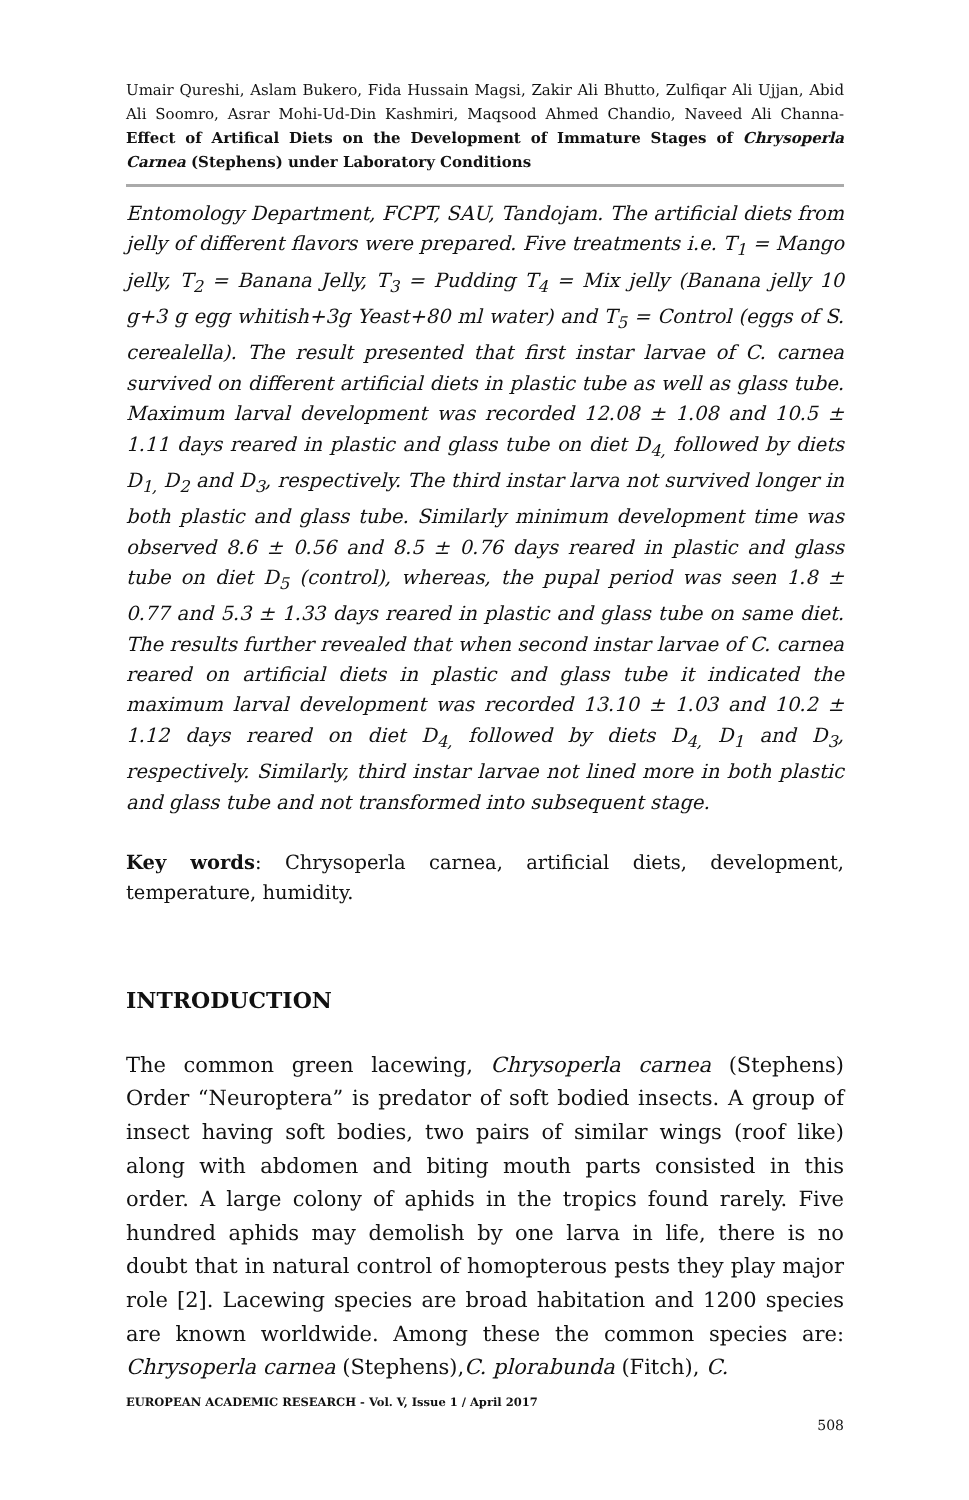Umair Qureshi, Aslam Bukero, Fida Hussain Magsi, Zakir Ali Bhutto, Zulfiqar Ali Ujjan, Abid Ali Soomro, Asrar Mohi-Ud-Din Kashmiri, Maqsood Ahmed Chandio, Naveed Ali Channa- Effect of Artifical Diets on the Development of Immature Stages of Chrysoperla Carnea (Stephens) under Laboratory Conditions
Entomology Department, FCPT, SAU, Tandojam. The artificial diets from jelly of different flavors were prepared. Five treatments i.e. T<sub>1</sub> = Mango jelly, T<sub>2</sub> = Banana Jelly, T<sub>3</sub> = Pudding T<sub>4</sub> = Mix jelly (Banana jelly 10 g+3 g egg whitish+3g Yeast+80 ml water) and T<sub>5</sub> = Control (eggs of S. cerealella). The result presented that first instar larvae of C. carnea survived on different artificial diets in plastic tube as well as glass tube. Maximum larval development was recorded 12.08 ± 1.08 and 10.5 ± 1.11 days reared in plastic and glass tube on diet D<sub>4,</sub> followed by diets D<sub>1,</sub> D<sub>2</sub> and D<sub>3</sub>, respectively. The third instar larva not survived longer in both plastic and glass tube. Similarly minimum development time was observed 8.6 ± 0.56 and 8.5 ± 0.76 days reared in plastic and glass tube on diet D<sub>5</sub> (control), whereas, the pupal period was seen 1.8 ± 0.77 and 5.3 ± 1.33 days reared in plastic and glass tube on same diet. The results further revealed that when second instar larvae of C. carnea reared on artificial diets in plastic and glass tube it indicated the maximum larval development was recorded 13.10 ± 1.03 and 10.2 ± 1.12 days reared on diet D<sub>4,</sub> followed by diets D<sub>4,</sub> D<sub>1</sub> and D<sub>3</sub>, respectively. Similarly, third instar larvae not lined more in both plastic and glass tube and not transformed into subsequent stage.
Key words: Chrysoperla carnea, artificial diets, development, temperature, humidity.
INTRODUCTION
The common green lacewing, Chrysoperla carnea (Stephens) Order “Neuroptera” is predator of soft bodied insects. A group of insect having soft bodies, two pairs of similar wings (roof like) along with abdomen and biting mouth parts consisted in this order. A large colony of aphids in the tropics found rarely. Five hundred aphids may demolish by one larva in life, there is no doubt that in natural control of homopterous pests they play major role [2]. Lacewing species are broad habitation and 1200 species are known worldwide. Among these the common species are: Chrysoperla carnea (Stephens),C. plorabunda (Fitch), C.
EUROPEAN ACADEMIC RESEARCH - Vol. V, Issue 1 / April 2017
508